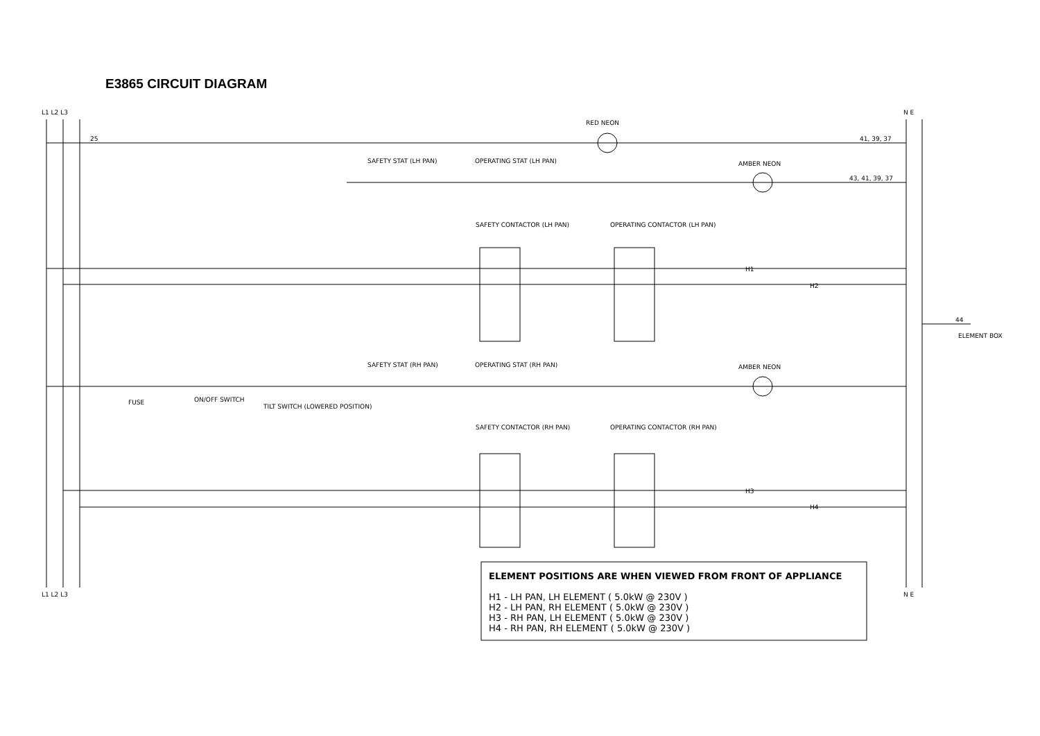E3865 CIRCUIT DIAGRAM
L1 L2 L3
N E
L1 L2 L3
N E
RED NEON
25
41, 39, 37
SAFETY STAT (LH PAN)
OPERATING STAT (LH PAN)
AMBER NEON
43, 41, 39, 37
SAFETY CONTACTOR (LH PAN)
OPERATING CONTACTOR (LH PAN)
H1
H2
44
ELEMENT BOX
SAFETY STAT (RH PAN)
OPERATING STAT (RH PAN)
AMBER NEON
FUSE
ON/OFF SWITCH
TILT SWITCH (LOWERED POSITION)
SAFETY CONTACTOR (RH PAN)
OPERATING CONTACTOR (RH PAN)
H3
H4
ELEMENT POSITIONS ARE WHEN VIEWED FROM FRONT OF APPLIANCE
H1 - LH PAN, LH ELEMENT ( 5.0kW @ 230V )
H2 - LH PAN, RH ELEMENT ( 5.0kW @ 230V )
H3 - RH PAN, LH ELEMENT ( 5.0kW @ 230V )
H4 - RH PAN, RH ELEMENT ( 5.0kW @ 230V )